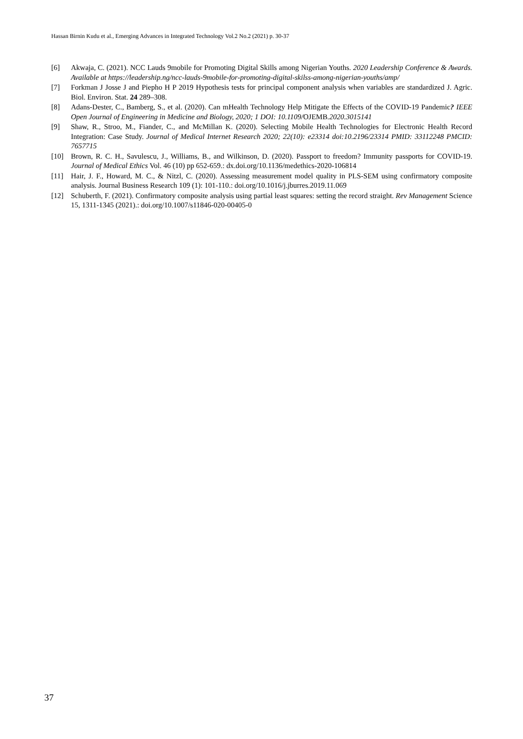Hassan Birnin Kudu et al., Emerging Advances in Integrated Technology Vol.2 No.2 (2021) p. 30-37
[6] Akwaja, C. (2021). NCC Lauds 9mobile for Promoting Digital Skills among Nigerian Youths. 2020 Leadership Conference & Awards. Available at https://leadership.ng/ncc-lauds-9mobile-for-promoting-digital-skilss-among-nigerian-youths/amp/
[7] Forkman J Josse J and Piepho H P 2019 Hypothesis tests for principal component analysis when variables are standardized J. Agric. Biol. Environ. Stat. 24 289–308.
[8] Adans-Dester, C., Bamberg, S., et al. (2020). Can mHealth Technology Help Mitigate the Effects of the COVID-19 Pandemic? IEEE Open Journal of Engineering in Medicine and Biology, 2020; 1 DOI: 10.1109/OJEMB.2020.3015141
[9] Shaw, R., Stroo, M., Fiander, C., and McMillan K. (2020). Selecting Mobile Health Technologies for Electronic Health Record Integration: Case Study. Journal of Medical Internet Research 2020; 22(10): e23314 doi:10.2196/23314 PMID: 33112248 PMCID: 7657715
[10] Brown, R. C. H., Savulescu, J., Williams, B., and Wilkinson, D. (2020). Passport to freedom? Immunity passports for COVID-19. Journal of Medical Ethics Vol. 46 (10) pp 652-659.: dx.doi.org/10.1136/medethics-2020-106814
[11] Hair, J. F., Howard, M. C., & Nitzl, C. (2020). Assessing measurement model quality in PLS-SEM using confirmatory composite analysis. Journal Business Research 109 (1): 101-110.: doi.org/10.1016/j.jburres.2019.11.069
[12] Schuberth, F. (2021). Confirmatory composite analysis using partial least squares: setting the record straight. Rev Management Science 15, 1311-1345 (2021).: doi.org/10.1007/s11846-020-00405-0
37